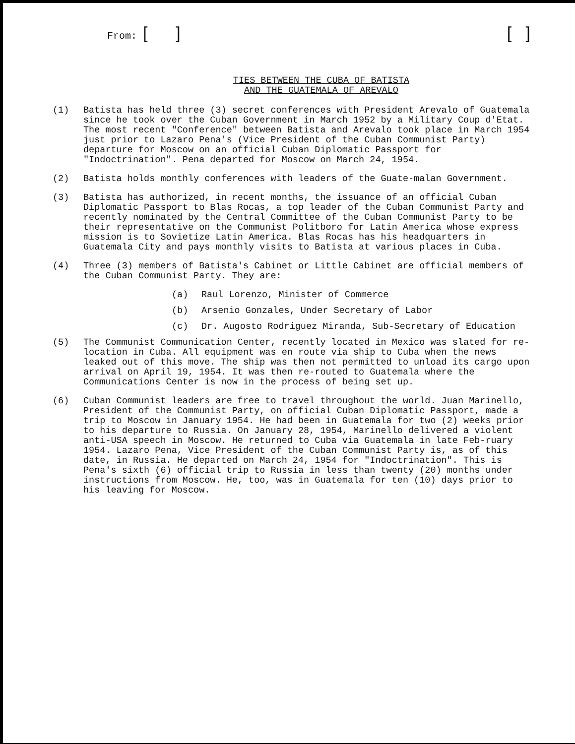From: [ ] [ ]
TIES BETWEEN THE CUBA OF BATISTA
AND THE GUATEMALA OF AREVALO
(1) Batista has held three (3) secret conferences with President Arevalo of Guatemala since he took over the Cuban Government in March 1952 by a Military Coup d'Etat. The most recent "Conference" between Batista and Arevalo took place in March 1954 just prior to Lazaro Pena's (Vice President of the Cuban Communist Party) departure for Moscow on an official Cuban Diplomatic Passport for "Indoctrination". Pena departed for Moscow on March 24, 1954.
(2) Batista holds monthly conferences with leaders of the Guate-malan Government.
(3) Batista has authorized, in recent months, the issuance of an official Cuban Diplomatic Passport to Blas Rocas, a top leader of the Cuban Communist Party and recently nominated by the Central Committee of the Cuban Communist Party to be their representative on the Communist Politboro for Latin America whose express mission is to Sovietize Latin America. Blas Rocas has his headquarters in Guatemala City and pays monthly visits to Batista at various places in Cuba.
(4) Three (3) members of Batista's Cabinet or Little Cabinet are official members of the Cuban Communist Party. They are:
(a) Raul Lorenzo, Minister of Commerce
(b) Arsenio Gonzales, Under Secretary of Labor
(c) Dr. Augosto Rodriguez Miranda, Sub-Secretary of Education
(5) The Communist Communication Center, recently located in Mexico was slated for re-location in Cuba. All equipment was en route via ship to Cuba when the news leaked out of this move. The ship was then not permitted to unload its cargo upon arrival on April 19, 1954. It was then re-routed to Guatemala where the Communications Center is now in the process of being set up.
(6) Cuban Communist leaders are free to travel throughout the world. Juan Marinello, President of the Communist Party, on official Cuban Diplomatic Passport, made a trip to Moscow in January 1954. He had been in Guatemala for two (2) weeks prior to his departure to Russia. On January 28, 1954, Marinello delivered a violent anti-USA speech in Moscow. He returned to Cuba via Guatemala in late Feb-ruary 1954. Lazaro Pena, Vice President of the Cuban Communist Party is, as of this date, in Russia. He departed on March 24, 1954 for "Indoctrination". This is Pena's sixth (6) official trip to Russia in less than twenty (20) months under instructions from Moscow. He, too, was in Guatemala for ten (10) days prior to his leaving for Moscow.